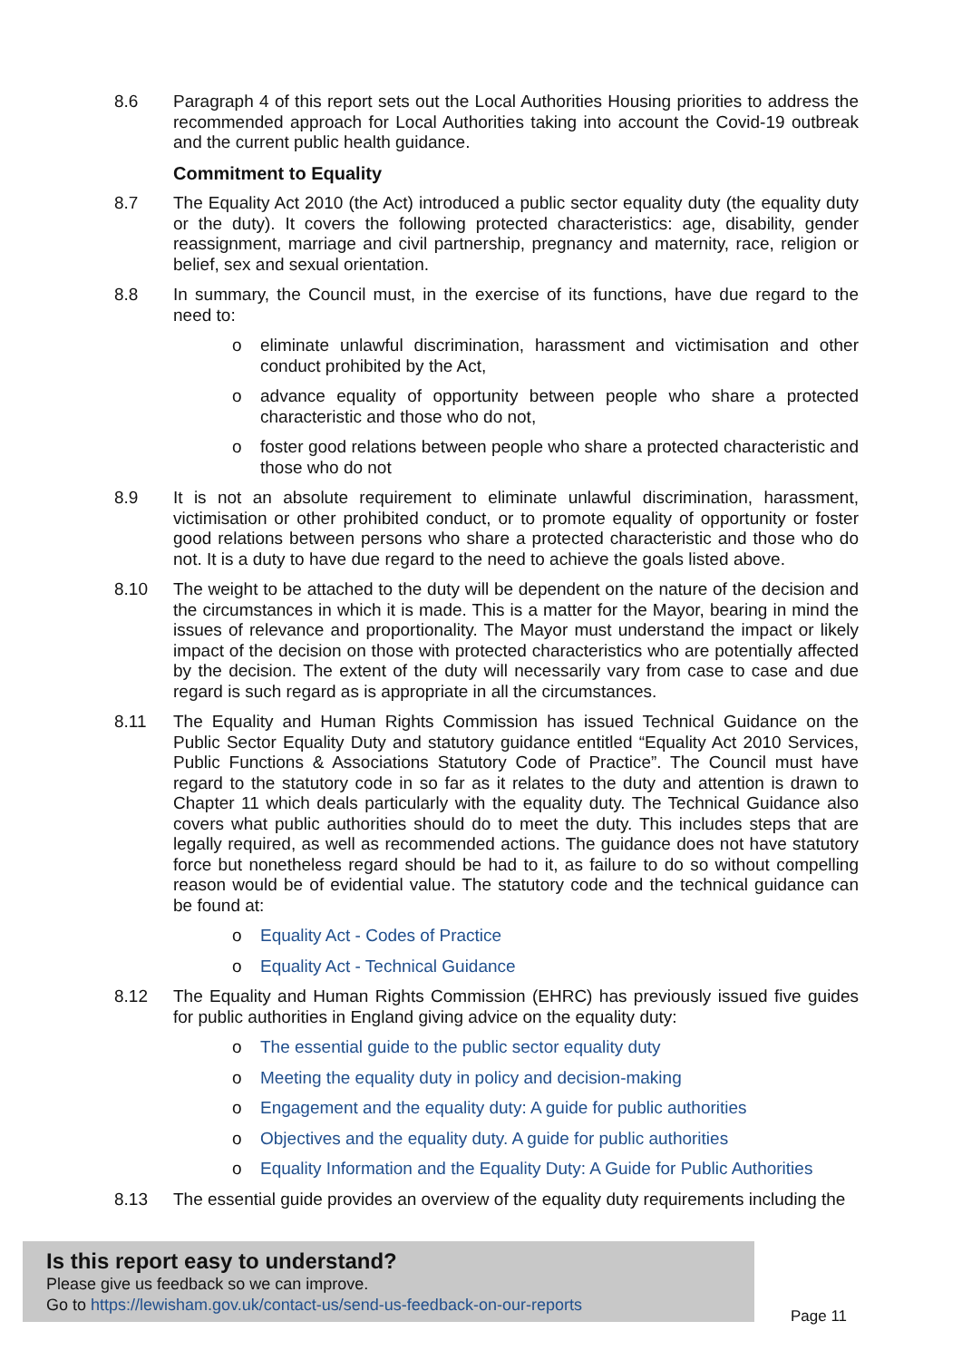8.6 Paragraph 4 of this report sets out the Local Authorities Housing priorities to address the recommended approach for Local Authorities taking into account the Covid-19 outbreak and the current public health guidance.
Commitment to Equality
8.7 The Equality Act 2010 (the Act) introduced a public sector equality duty (the equality duty or the duty). It covers the following protected characteristics: age, disability, gender reassignment, marriage and civil partnership, pregnancy and maternity, race, religion or belief, sex and sexual orientation.
8.8 In summary, the Council must, in the exercise of its functions, have due regard to the need to:
o eliminate unlawful discrimination, harassment and victimisation and other conduct prohibited by the Act,
o advance equality of opportunity between people who share a protected characteristic and those who do not,
o foster good relations between people who share a protected characteristic and those who do not
8.9 It is not an absolute requirement to eliminate unlawful discrimination, harassment, victimisation or other prohibited conduct, or to promote equality of opportunity or foster good relations between persons who share a protected characteristic and those who do not. It is a duty to have due regard to the need to achieve the goals listed above.
8.10 The weight to be attached to the duty will be dependent on the nature of the decision and the circumstances in which it is made. This is a matter for the Mayor, bearing in mind the issues of relevance and proportionality. The Mayor must understand the impact or likely impact of the decision on those with protected characteristics who are potentially affected by the decision. The extent of the duty will necessarily vary from case to case and due regard is such regard as is appropriate in all the circumstances.
8.11 The Equality and Human Rights Commission has issued Technical Guidance on the Public Sector Equality Duty and statutory guidance entitled “Equality Act 2010 Services, Public Functions & Associations Statutory Code of Practice”. The Council must have regard to the statutory code in so far as it relates to the duty and attention is drawn to Chapter 11 which deals particularly with the equality duty. The Technical Guidance also covers what public authorities should do to meet the duty. This includes steps that are legally required, as well as recommended actions. The guidance does not have statutory force but nonetheless regard should be had to it, as failure to do so without compelling reason would be of evidential value. The statutory code and the technical guidance can be found at:
o Equality Act - Codes of Practice
o Equality Act - Technical Guidance
8.12 The Equality and Human Rights Commission (EHRC) has previously issued five guides for public authorities in England giving advice on the equality duty:
o The essential guide to the public sector equality duty
o Meeting the equality duty in policy and decision-making
o Engagement and the equality duty: A guide for public authorities
o Objectives and the equality duty. A guide for public authorities
o Equality Information and the Equality Duty: A Guide for Public Authorities
8.13 The essential guide provides an overview of the equality duty requirements including the
Is this report easy to understand?
Please give us feedback so we can improve.
Go to https://lewisham.gov.uk/contact-us/send-us-feedback-on-our-reports
Page 11